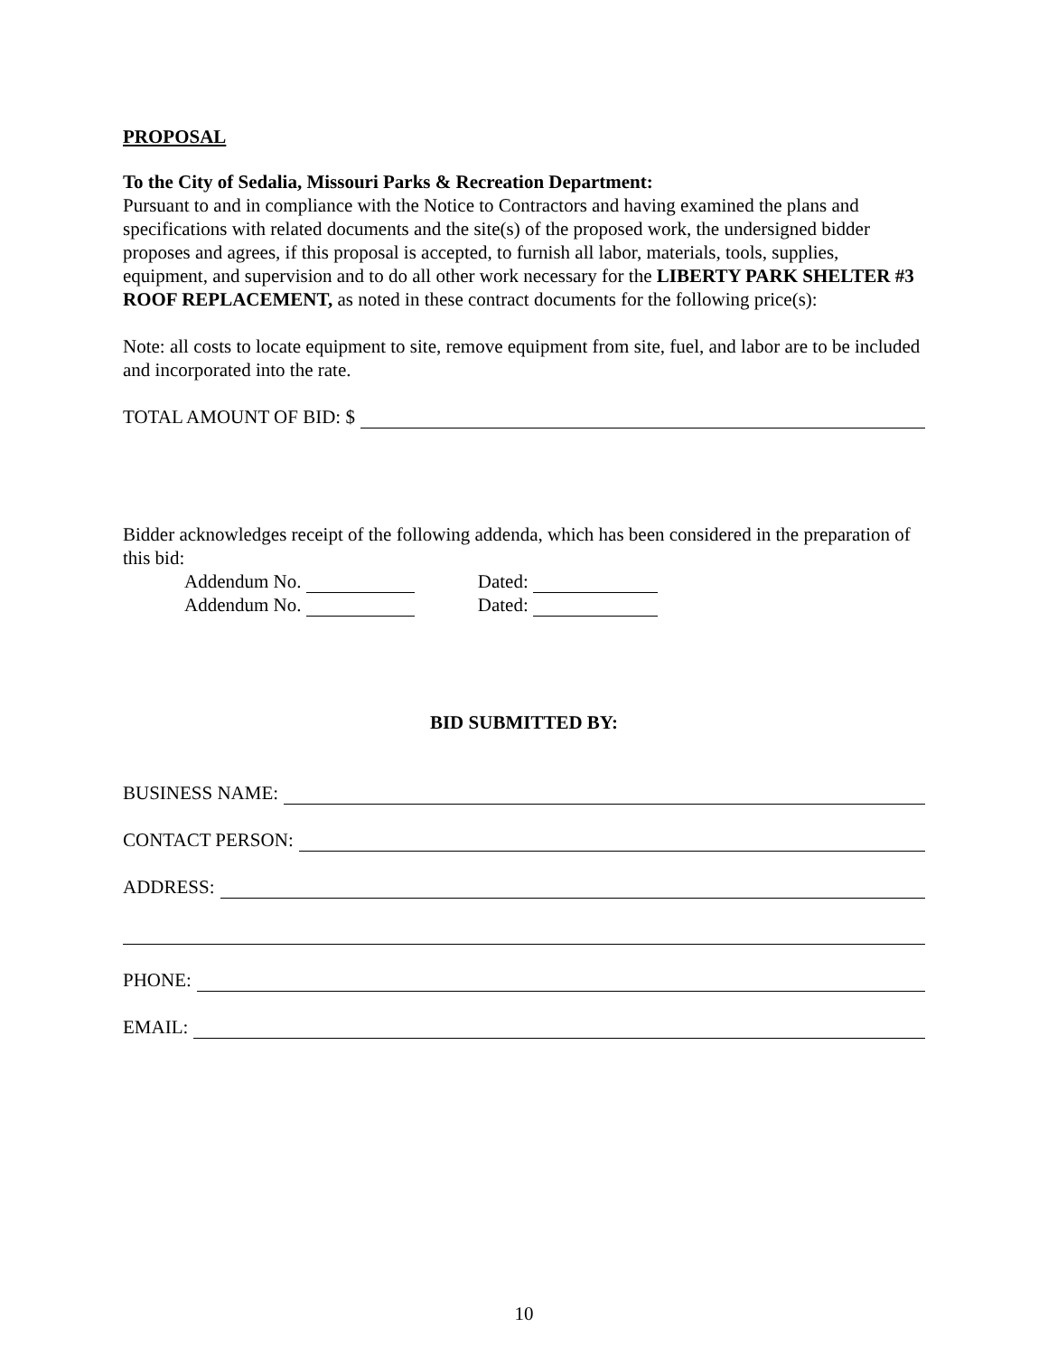PROPOSAL
To the City of Sedalia, Missouri Parks & Recreation Department:
Pursuant to and in compliance with the Notice to Contractors and having examined the plans and specifications with related documents and the site(s) of the proposed work, the undersigned bidder proposes and agrees, if this proposal is accepted, to furnish all labor, materials, tools, supplies, equipment, and supervision and to do all other work necessary for the LIBERTY PARK SHELTER #3 ROOF REPLACEMENT, as noted in these contract documents for the following price(s):
Note: all costs to locate equipment to site, remove equipment from site, fuel, and labor are to be included and incorporated into the rate.
TOTAL AMOUNT OF BID: $
Bidder acknowledges receipt of the following addenda, which has been considered in the preparation of this bid:
Addendum No. Dated:
Addendum No. Dated:
BID SUBMITTED BY:
BUSINESS NAME:
CONTACT PERSON:
ADDRESS:
PHONE:
EMAIL:
10